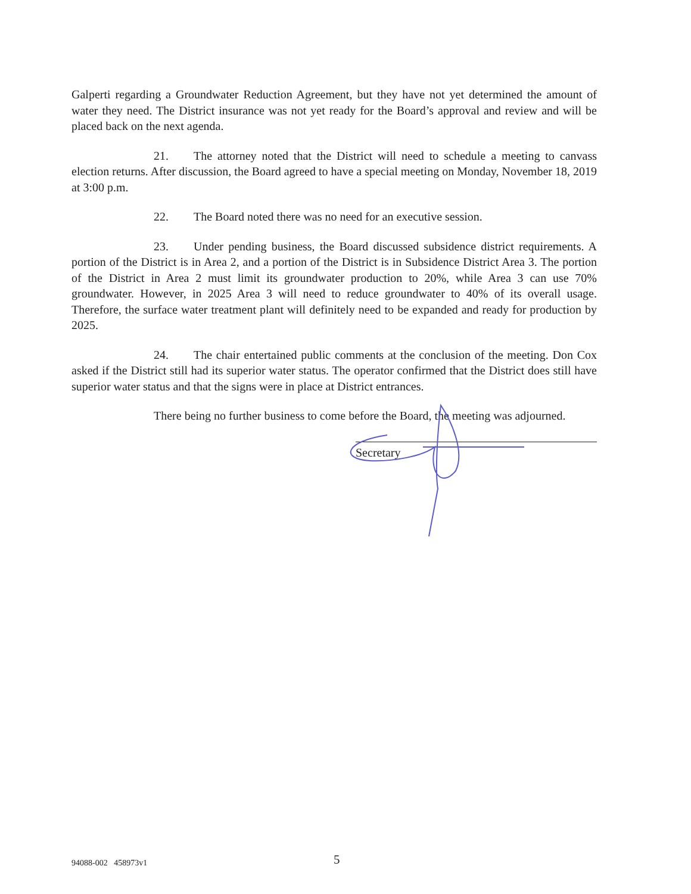Galperti regarding a Groundwater Reduction Agreement, but they have not yet determined the amount of water they need. The District insurance was not yet ready for the Board’s approval and review and will be placed back on the next agenda.
21. The attorney noted that the District will need to schedule a meeting to canvass election returns. After discussion, the Board agreed to have a special meeting on Monday, November 18, 2019 at 3:00 p.m.
22. The Board noted there was no need for an executive session.
23. Under pending business, the Board discussed subsidence district requirements. A portion of the District is in Area 2, and a portion of the District is in Subsidence District Area 3. The portion of the District in Area 2 must limit its groundwater production to 20%, while Area 3 can use 70% groundwater. However, in 2025 Area 3 will need to reduce groundwater to 40% of its overall usage. Therefore, the surface water treatment plant will definitely need to be expanded and ready for production by 2025.
24. The chair entertained public comments at the conclusion of the meeting. Don Cox asked if the District still had its superior water status. The operator confirmed that the District does still have superior water status and that the signs were in place at District entrances.
There being no further business to come before the Board, the meeting was adjourned.
Secretary
94088-002 458973v1 5